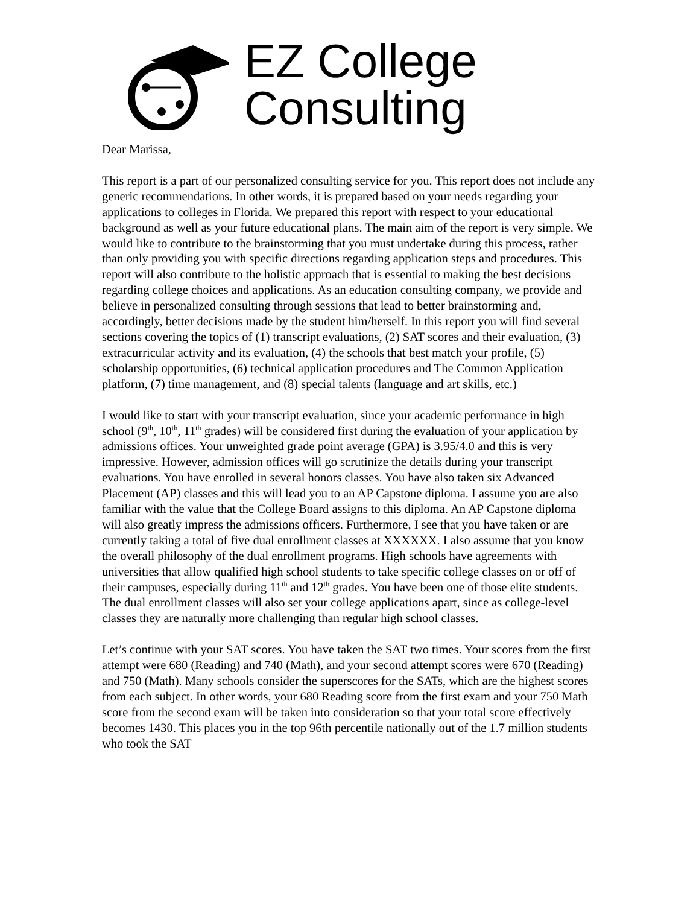EZ College
Consulting
Dear Marissa,
This report is a part of our personalized consulting service for you. This report does not include any generic recommendations. In other words, it is prepared based on your needs regarding your applications to colleges in Florida. We prepared this report with respect to your educational background as well as your future educational plans. The main aim of the report is very simple. We would like to contribute to the brainstorming that you must undertake during this process, rather than only providing you with specific directions regarding application steps and procedures. This report will also contribute to the holistic approach that is essential to making the best decisions regarding college choices and applications. As an education consulting company, we provide and believe in personalized consulting through sessions that lead to better brainstorming and, accordingly, better decisions made by the student him/herself. In this report you will find several sections covering the topics of (1) transcript evaluations, (2) SAT scores and their evaluation, (3) extracurricular activity and its evaluation, (4) the schools that best match your profile, (5) scholarship opportunities, (6) technical application procedures and The Common Application platform, (7) time management, and (8) special talents (language and art skills, etc.)
I would like to start with your transcript evaluation, since your academic performance in high school (9<sup>th</sup>, 10<sup>th</sup>, 11<sup>th</sup> grades) will be considered first during the evaluation of your application by admissions offices. Your unweighted grade point average (GPA) is 3.95/4.0 and this is very impressive. However, admission offices will go scrutinize the details during your transcript evaluations. You have enrolled in several honors classes. You have also taken six Advanced Placement (AP) classes and this will lead you to an AP Capstone diploma. I assume you are also familiar with the value that the College Board assigns to this diploma. An AP Capstone diploma will also greatly impress the admissions officers. Furthermore, I see that you have taken or are currently taking a total of five dual enrollment classes at XXXXXX. I also assume that you know the overall philosophy of the dual enrollment programs. High schools have agreements with universities that allow qualified high school students to take specific college classes on or off of their campuses, especially during 11<sup>th</sup> and 12<sup>th</sup> grades. You have been one of those elite students. The dual enrollment classes will also set your college applications apart, since as college-level classes they are naturally more challenging than regular high school classes.
Let’s continue with your SAT scores. You have taken the SAT two times. Your scores from the first attempt were 680 (Reading) and 740 (Math), and your second attempt scores were 670 (Reading) and 750 (Math). Many schools consider the superscores for the SATs, which are the highest scores from each subject. In other words, your 680 Reading score from the first exam and your 750 Math score from the second exam will be taken into consideration so that your total score effectively becomes 1430. This places you in the top 96th percentile nationally out of the 1.7 million students who took the SAT